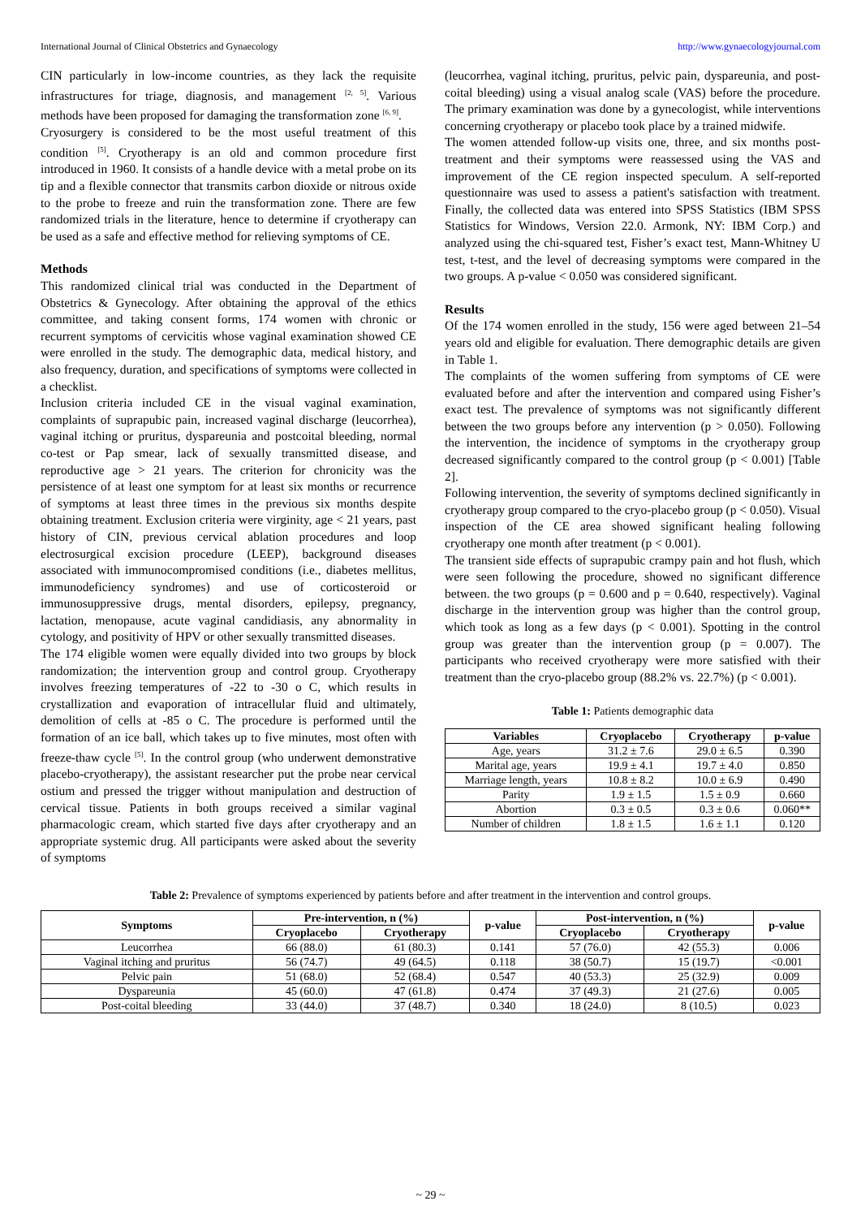International Journal of Clinical Obstetrics and Gynaecology http://www.gynaecologyjournal.com
CIN particularly in low-income countries, as they lack the requisite infrastructures for triage, diagnosis, and management <sup>[2, 5]</sup>. Various methods have been proposed for damaging the transformation zone <sup>[6, 9]</sup>.
Cryosurgery is considered to be the most useful treatment of this condition <sup>[5]</sup>. Cryotherapy is an old and common procedure first introduced in 1960. It consists of a handle device with a metal probe on its tip and a flexible connector that transmits carbon dioxide or nitrous oxide to the probe to freeze and ruin the transformation zone. There are few randomized trials in the literature, hence to determine if cryotherapy can be used as a safe and effective method for relieving symptoms of CE.
Methods
This randomized clinical trial was conducted in the Department of Obstetrics & Gynecology. After obtaining the approval of the ethics committee, and taking consent forms, 174 women with chronic or recurrent symptoms of cervicitis whose vaginal examination showed CE were enrolled in the study. The demographic data, medical history, and also frequency, duration, and specifications of symptoms were collected in a checklist.
Inclusion criteria included CE in the visual vaginal examination, complaints of suprapubic pain, increased vaginal discharge (leucorrhea), vaginal itching or pruritus, dyspareunia and postcoital bleeding, normal co-test or Pap smear, lack of sexually transmitted disease, and reproductive age > 21 years. The criterion for chronicity was the persistence of at least one symptom for at least six months or recurrence of symptoms at least three times in the previous six months despite obtaining treatment. Exclusion criteria were virginity, age < 21 years, past history of CIN, previous cervical ablation procedures and loop electrosurgical excision procedure (LEEP), background diseases associated with immunocompromised conditions (i.e., diabetes mellitus, immunodeficiency syndromes) and use of corticosteroid or immunosuppressive drugs, mental disorders, epilepsy, pregnancy, lactation, menopause, acute vaginal candidiasis, any abnormality in cytology, and positivity of HPV or other sexually transmitted diseases.
The 174 eligible women were equally divided into two groups by block randomization; the intervention group and control group. Cryotherapy involves freezing temperatures of -22 to -30 o C, which results in crystallization and evaporation of intracellular fluid and ultimately, demolition of cells at -85 o C. The procedure is performed until the formation of an ice ball, which takes up to five minutes, most often with freeze-thaw cycle <sup>[5]</sup>. In the control group (who underwent demonstrative placebo-cryotherapy), the assistant researcher put the probe near cervical ostium and pressed the trigger without manipulation and destruction of cervical tissue. Patients in both groups received a similar vaginal pharmacologic cream, which started five days after cryotherapy and an appropriate systemic drug. All participants were asked about the severity of symptoms
(leucorrhea, vaginal itching, pruritus, pelvic pain, dyspareunia, and post-coital bleeding) using a visual analog scale (VAS) before the procedure. The primary examination was done by a gynecologist, while interventions concerning cryotherapy or placebo took place by a trained midwife.
The women attended follow-up visits one, three, and six months post-treatment and their symptoms were reassessed using the VAS and improvement of the CE region inspected speculum. A self-reported questionnaire was used to assess a patient's satisfaction with treatment. Finally, the collected data was entered into SPSS Statistics (IBM SPSS Statistics for Windows, Version 22.0. Armonk, NY: IBM Corp.) and analyzed using the chi-squared test, Fisher’s exact test, Mann-Whitney U test, t-test, and the level of decreasing symptoms were compared in the two groups. A p-value < 0.050 was considered significant.
Results
Of the 174 women enrolled in the study, 156 were aged between 21–54 years old and eligible for evaluation. There demographic details are given in Table 1.
The complaints of the women suffering from symptoms of CE were evaluated before and after the intervention and compared using Fisher’s exact test. The prevalence of symptoms was not significantly different between the two groups before any intervention (p > 0.050). Following the intervention, the incidence of symptoms in the cryotherapy group decreased significantly compared to the control group (p < 0.001) [Table 2].
Following intervention, the severity of symptoms declined significantly in cryotherapy group compared to the cryo-placebo group (p < 0.050). Visual inspection of the CE area showed significant healing following cryotherapy one month after treatment (p < 0.001).
The transient side effects of suprapubic crampy pain and hot flush, which were seen following the procedure, showed no significant difference between. the two groups (p = 0.600 and p = 0.640, respectively). Vaginal discharge in the intervention group was higher than the control group, which took as long as a few days (p < 0.001). Spotting in the control group was greater than the intervention group (p = 0.007). The participants who received cryotherapy were more satisfied with their treatment than the cryo-placebo group (88.2% vs. 22.7%) (p < 0.001).
Table 1: Patients demographic data
| Variables | Cryoplacebo | Cryotherapy | p-value |
| --- | --- | --- | --- |
| Age, years | 31.2 ± 7.6 | 29.0 ± 6.5 | 0.390 |
| Marital age, years | 19.9 ± 4.1 | 19.7 ± 4.0 | 0.850 |
| Marriage length, years | 10.8 ± 8.2 | 10.0 ± 6.9 | 0.490 |
| Parity | 1.9 ± 1.5 | 1.5 ± 0.9 | 0.660 |
| Abortion | 0.3 ± 0.5 | 0.3 ± 0.6 | 0.060** |
| Number of children | 1.8 ± 1.5 | 1.6 ± 1.1 | 0.120 |
Table 2: Prevalence of symptoms experienced by patients before and after treatment in the intervention and control groups.
| Symptoms | Pre-intervention, n (%) | | p-value | Post-intervention, n (%) | | p-value |
| --- | --- | --- | --- | --- | --- | --- |
| | Cryoplacebo | Cryotherapy | | Cryoplacebo | Cryotherapy | |
| Leucorrhea | 66 (88.0) | 61 (80.3) | 0.141 | 57 (76.0) | 42 (55.3) | 0.006 |
| Vaginal itching and pruritus | 56 (74.7) | 49 (64.5) | 0.118 | 38 (50.7) | 15 (19.7) | <0.001 |
| Pelvic pain | 51 (68.0) | 52 (68.4) | 0.547 | 40 (53.3) | 25 (32.9) | 0.009 |
| Dyspareunia | 45 (60.0) | 47 (61.8) | 0.474 | 37 (49.3) | 21 (27.6) | 0.005 |
| Post-coital bleeding | 33 (44.0) | 37 (48.7) | 0.340 | 18 (24.0) | 8 (10.5) | 0.023 |
~ 29 ~